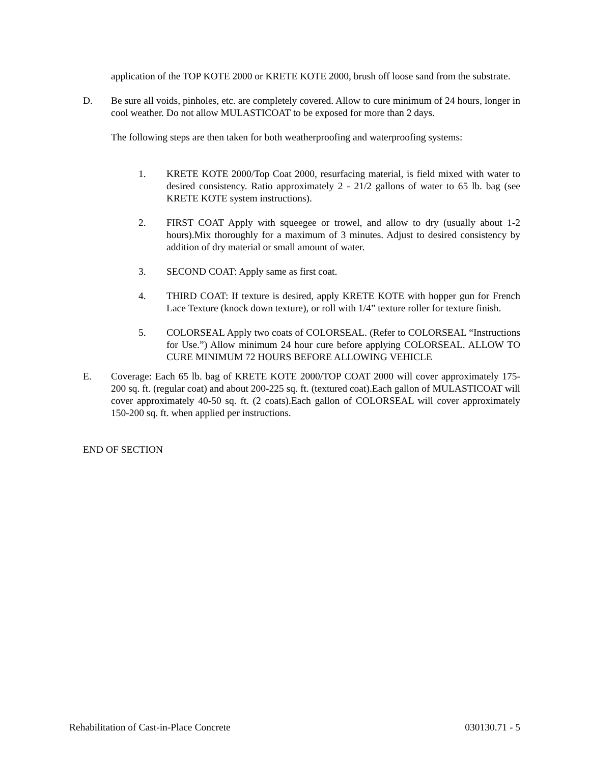application of the TOP KOTE 2000 or KRETE KOTE 2000, brush off loose sand from the substrate.
D. Be sure all voids, pinholes, etc. are completely covered. Allow to cure minimum of 24 hours, longer in cool weather. Do not allow MULASTICOAT to be exposed for more than 2 days.
The following steps are then taken for both weatherproofing and waterproofing systems:
1. KRETE KOTE 2000/Top Coat 2000, resurfacing material, is field mixed with water to desired consistency. Ratio approximately 2 - 21/2 gallons of water to 65 lb. bag (see KRETE KOTE system instructions).
2. FIRST COAT Apply with squeegee or trowel, and allow to dry (usually about 1-2 hours).Mix thoroughly for a maximum of 3 minutes. Adjust to desired consistency by addition of dry material or small amount of water.
3. SECOND COAT: Apply same as first coat.
4. THIRD COAT: If texture is desired, apply KRETE KOTE with hopper gun for French Lace Texture (knock down texture), or roll with 1/4” texture roller for texture finish.
5. COLORSEAL Apply two coats of COLORSEAL. (Refer to COLORSEAL “Instructions for Use.”) Allow minimum 24 hour cure before applying COLORSEAL. ALLOW TO CURE MINIMUM 72 HOURS BEFORE ALLOWING VEHICLE
E. Coverage: Each 65 lb. bag of KRETE KOTE 2000/TOP COAT 2000 will cover approximately 175-200 sq. ft. (regular coat) and about 200-225 sq. ft. (textured coat).Each gallon of MULASTICOAT will cover approximately 40-50 sq. ft. (2 coats).Each gallon of COLORSEAL will cover approximately 150-200 sq. ft. when applied per instructions.
END OF SECTION
Rehabilitation of Cast-in-Place Concrete 030130.71 - 5